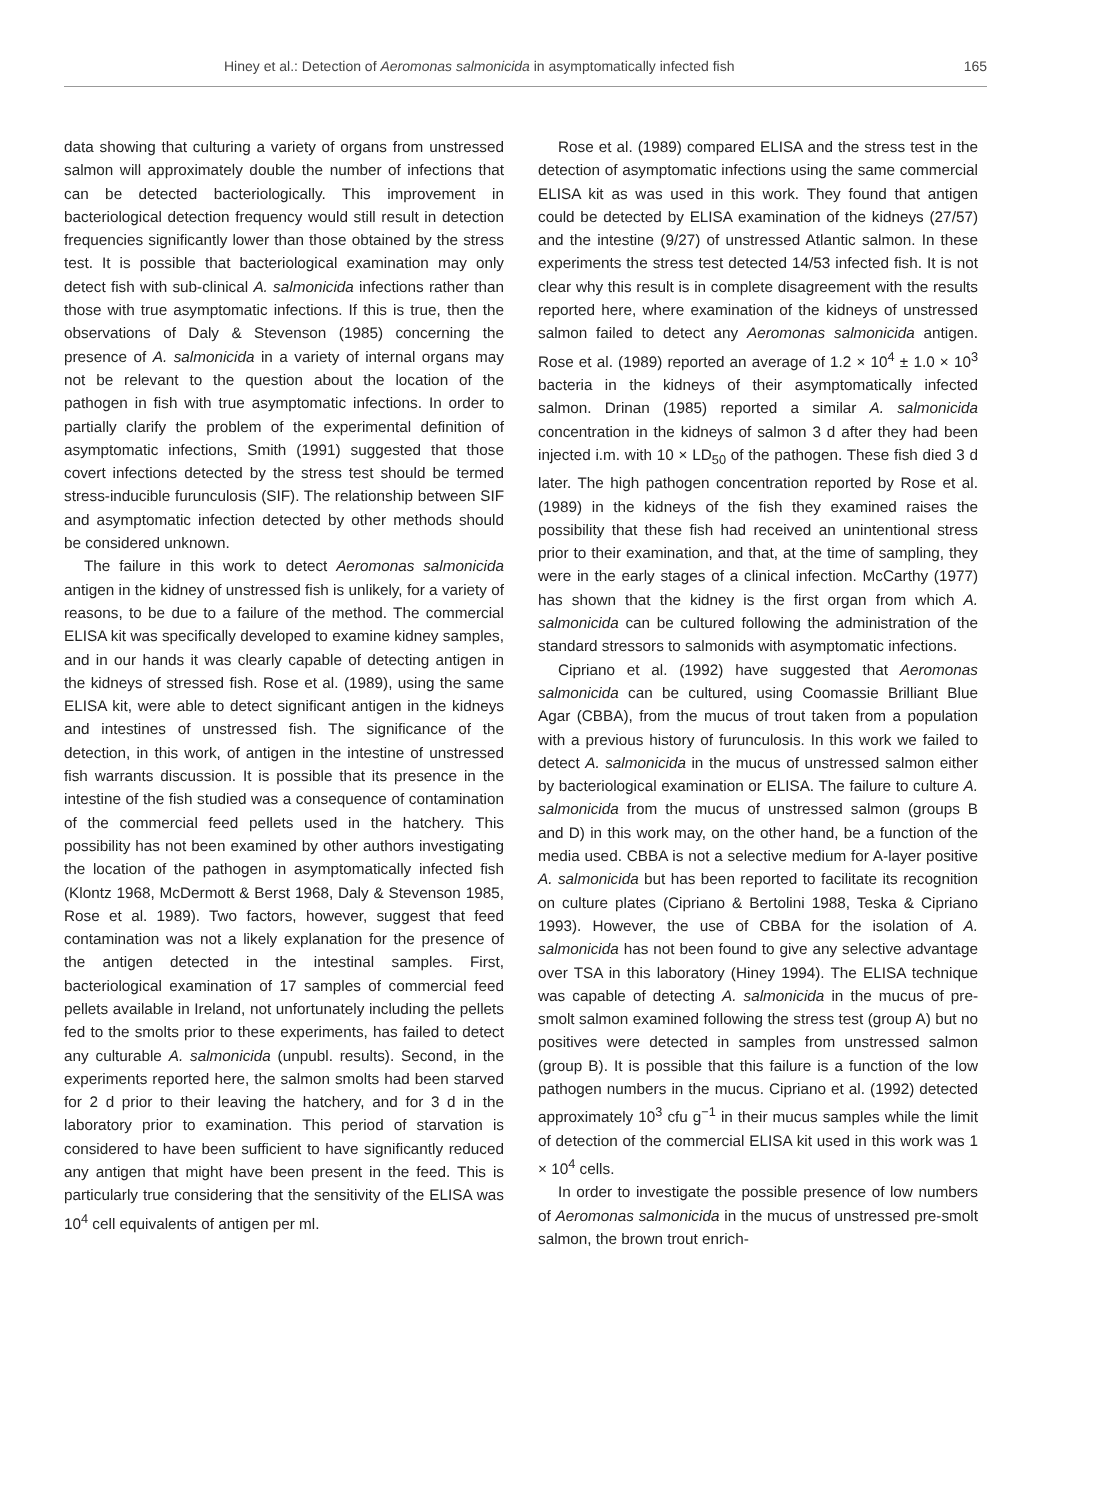Hiney et al.: Detection of Aeromonas salmonicida in asymptomatically infected fish 165
data showing that culturing a variety of organs from unstressed salmon will approximately double the number of infections that can be detected bacteriologically. This improvement in bacteriological detection frequency would still result in detection frequencies significantly lower than those obtained by the stress test. It is possible that bacteriological examination may only detect fish with sub-clinical A. salmonicida infections rather than those with true asymptomatic infections. If this is true, then the observations of Daly & Stevenson (1985) concerning the presence of A. salmonicida in a variety of internal organs may not be relevant to the question about the location of the pathogen in fish with true asymptomatic infections. In order to partially clarify the problem of the experimental definition of asymptomatic infections, Smith (1991) suggested that those covert infections detected by the stress test should be termed stress-inducible furunculosis (SIF). The relationship between SIF and asymptomatic infection detected by other methods should be considered unknown.
The failure in this work to detect Aeromonas salmonicida antigen in the kidney of unstressed fish is unlikely, for a variety of reasons, to be due to a failure of the method. The commercial ELISA kit was specifically developed to examine kidney samples, and in our hands it was clearly capable of detecting antigen in the kidneys of stressed fish. Rose et al. (1989), using the same ELISA kit, were able to detect significant antigen in the kidneys and intestines of unstressed fish. The significance of the detection, in this work, of antigen in the intestine of unstressed fish warrants discussion. It is possible that its presence in the intestine of the fish studied was a consequence of contamination of the commercial feed pellets used in the hatchery. This possibility has not been examined by other authors investigating the location of the pathogen in asymptomatically infected fish (Klontz 1968, McDermott & Berst 1968, Daly & Stevenson 1985, Rose et al. 1989). Two factors, however, suggest that feed contamination was not a likely explanation for the presence of the antigen detected in the intestinal samples. First, bacteriological examination of 17 samples of commercial feed pellets available in Ireland, not unfortunately including the pellets fed to the smolts prior to these experiments, has failed to detect any culturable A. salmonicida (unpubl. results). Second, in the experiments reported here, the salmon smolts had been starved for 2 d prior to their leaving the hatchery, and for 3 d in the laboratory prior to examination. This period of starvation is considered to have been sufficient to have significantly reduced any antigen that might have been present in the feed. This is particularly true considering that the sensitivity of the ELISA was 10<sup>4</sup> cell equivalents of antigen per ml.
Rose et al. (1989) compared ELISA and the stress test in the detection of asymptomatic infections using the same commercial ELISA kit as was used in this work. They found that antigen could be detected by ELISA examination of the kidneys (27/57) and the intestine (9/27) of unstressed Atlantic salmon. In these experiments the stress test detected 14/53 infected fish. It is not clear why this result is in complete disagreement with the results reported here, where examination of the kidneys of unstressed salmon failed to detect any Aeromonas salmonicida antigen. Rose et al. (1989) reported an average of 1.2 × 10<sup>4</sup> ± 1.0 × 10<sup>3</sup> bacteria in the kidneys of their asymptomatically infected salmon. Drinan (1985) reported a similar A. salmonicida concentration in the kidneys of salmon 3 d after they had been injected i.m. with 10 × LD<sub>50</sub> of the pathogen. These fish died 3 d later. The high pathogen concentration reported by Rose et al. (1989) in the kidneys of the fish they examined raises the possibility that these fish had received an unintentional stress prior to their examination, and that, at the time of sampling, they were in the early stages of a clinical infection. McCarthy (1977) has shown that the kidney is the first organ from which A. salmonicida can be cultured following the administration of the standard stressors to salmonids with asymptomatic infections.
Cipriano et al. (1992) have suggested that Aeromonas salmonicida can be cultured, using Coomassie Brilliant Blue Agar (CBBA), from the mucus of trout taken from a population with a previous history of furunculosis. In this work we failed to detect A. salmonicida in the mucus of unstressed salmon either by bacteriological examination or ELISA. The failure to culture A. salmonicida from the mucus of unstressed salmon (groups B and D) in this work may, on the other hand, be a function of the media used. CBBA is not a selective medium for A-layer positive A. salmonicida but has been reported to facilitate its recognition on culture plates (Cipriano & Bertolini 1988, Teska & Cipriano 1993). However, the use of CBBA for the isolation of A. salmonicida has not been found to give any selective advantage over TSA in this laboratory (Hiney 1994). The ELISA technique was capable of detecting A. salmonicida in the mucus of pre-smolt salmon examined following the stress test (group A) but no positives were detected in samples from unstressed salmon (group B). It is possible that this failure is a function of the low pathogen numbers in the mucus. Cipriano et al. (1992) detected approximately 10<sup>3</sup> cfu g<sup>−1</sup> in their mucus samples while the limit of detection of the commercial ELISA kit used in this work was 1 × 10<sup>4</sup> cells.
In order to investigate the possible presence of low numbers of Aeromonas salmonicida in the mucus of unstressed pre-smolt salmon, the brown trout enrich-